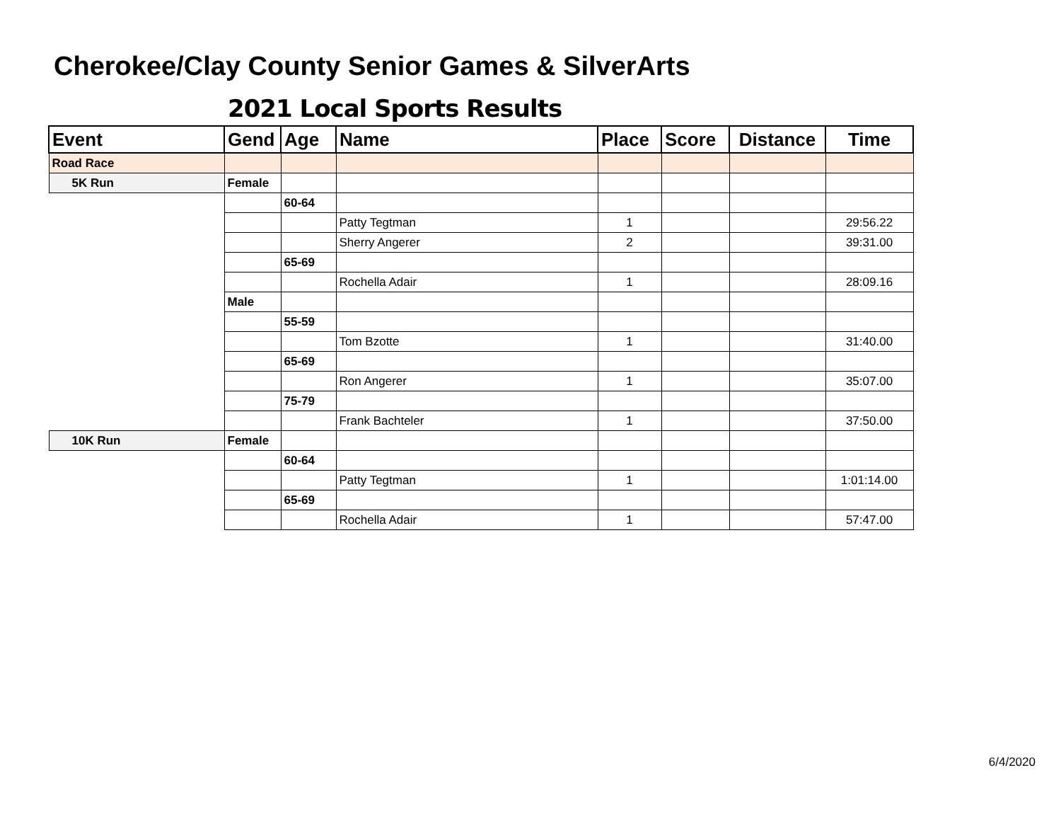Cherokee/Clay County Senior Games & SilverArts
2021 Local Sports Results
| Event | Gend | Age | Name | Place | Score | Distance | Time |
| --- | --- | --- | --- | --- | --- | --- | --- |
| Road Race | | | | | | | |
| 5K Run | Female | | | | | | |
| | | 60-64 | | | | | |
| | | | Patty Tegtman | 1 | | | 29:56.22 |
| | | | Sherry Angerer | 2 | | | 39:31.00 |
| | | 65-69 | | | | | |
| | | | Rochella Adair | 1 | | | 28:09.16 |
| | Male | | | | | | |
| | | 55-59 | | | | | |
| | | | Tom Bzotte | 1 | | | 31:40.00 |
| | | 65-69 | | | | | |
| | | | Ron Angerer | 1 | | | 35:07.00 |
| | | 75-79 | | | | | |
| | | | Frank Bachteler | 1 | | | 37:50.00 |
| 10K Run | Female | | | | | | |
| | | 60-64 | | | | | |
| | | | Patty Tegtman | 1 | | | 1:01:14.00 |
| | | 65-69 | | | | | |
| | | | Rochella Adair | 1 | | | 57:47.00 |
6/4/2020